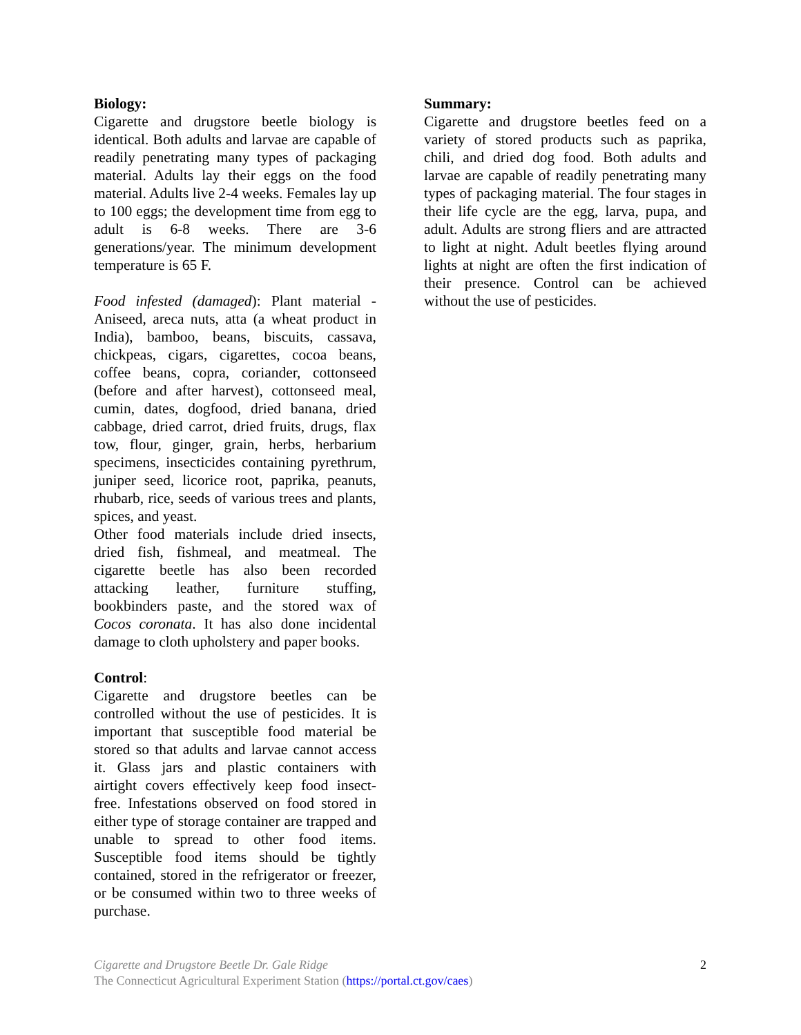Biology:
Cigarette and drugstore beetle biology is identical. Both adults and larvae are capable of readily penetrating many types of packaging material. Adults lay their eggs on the food material. Adults live 2-4 weeks. Females lay up to 100 eggs; the development time from egg to adult is 6-8 weeks. There are 3-6 generations/year. The minimum development temperature is 65 F.
Food infested (damaged): Plant material - Aniseed, areca nuts, atta (a wheat product in India), bamboo, beans, biscuits, cassava, chickpeas, cigars, cigarettes, cocoa beans, coffee beans, copra, coriander, cottonseed (before and after harvest), cottonseed meal, cumin, dates, dogfood, dried banana, dried cabbage, dried carrot, dried fruits, drugs, flax tow, flour, ginger, grain, herbs, herbarium specimens, insecticides containing pyrethrum, juniper seed, licorice root, paprika, peanuts, rhubarb, rice, seeds of various trees and plants, spices, and yeast.
Other food materials include dried insects, dried fish, fishmeal, and meatmeal. The cigarette beetle has also been recorded attacking leather, furniture stuffing, bookbinders paste, and the stored wax of Cocos coronata. It has also done incidental damage to cloth upholstery and paper books.
Control:
Cigarette and drugstore beetles can be controlled without the use of pesticides. It is important that susceptible food material be stored so that adults and larvae cannot access it. Glass jars and plastic containers with airtight covers effectively keep food insect-free. Infestations observed on food stored in either type of storage container are trapped and unable to spread to other food items. Susceptible food items should be tightly contained, stored in the refrigerator or freezer, or be consumed within two to three weeks of purchase.
Summary:
Cigarette and drugstore beetles feed on a variety of stored products such as paprika, chili, and dried dog food. Both adults and larvae are capable of readily penetrating many types of packaging material. The four stages in their life cycle are the egg, larva, pupa, and adult. Adults are strong fliers and are attracted to light at night. Adult beetles flying around lights at night are often the first indication of their presence. Control can be achieved without the use of pesticides.
Cigarette and Drugstore Beetle Dr. Gale Ridge
The Connecticut Agricultural Experiment Station (https://portal.ct.gov/caes)
2